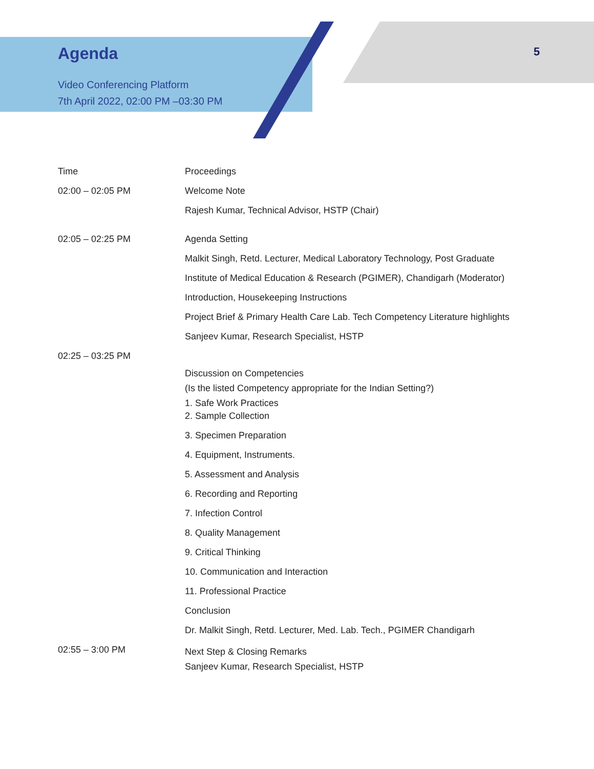Agenda
Video Conferencing Platform
7th April 2022, 02:00 PM –03:30 PM
5
| Time | Proceedings |
| 02:00 – 02:05 PM | Welcome Note |
| | Rajesh Kumar, Technical Advisor, HSTP (Chair) |
| 02:05 – 02:25 PM | Agenda Setting |
| | Malkit Singh, Retd. Lecturer, Medical Laboratory Technology, Post Graduate |
| | Institute of Medical Education & Research (PGIMER), Chandigarh (Moderator) |
| | Introduction, Housekeeping Instructions |
| | Project Brief & Primary Health Care Lab. Tech Competency Literature highlights |
| | Sanjeev Kumar, Research Specialist, HSTP |
| 02:25 – 03:25 PM | Discussion on Competencies (Is the listed Competency appropriate for the Indian Setting?) 1. Safe Work Practices |
| | 2. Sample Collection |
| | 3. Specimen Preparation |
| | 4. Equipment, Instruments. |
| | 5. Assessment and Analysis |
| | 6. Recording and Reporting |
| | 7. Infection Control |
| | 8. Quality Management |
| | 9. Critical Thinking |
| | 10. Communication and Interaction |
| | 11. Professional Practice |
| | Conclusion |
| | Dr. Malkit Singh, Retd. Lecturer, Med. Lab. Tech., PGIMER Chandigarh |
| 02:55 – 3:00 PM | Next Step & Closing Remarks Sanjeev Kumar, Research Specialist, HSTP |